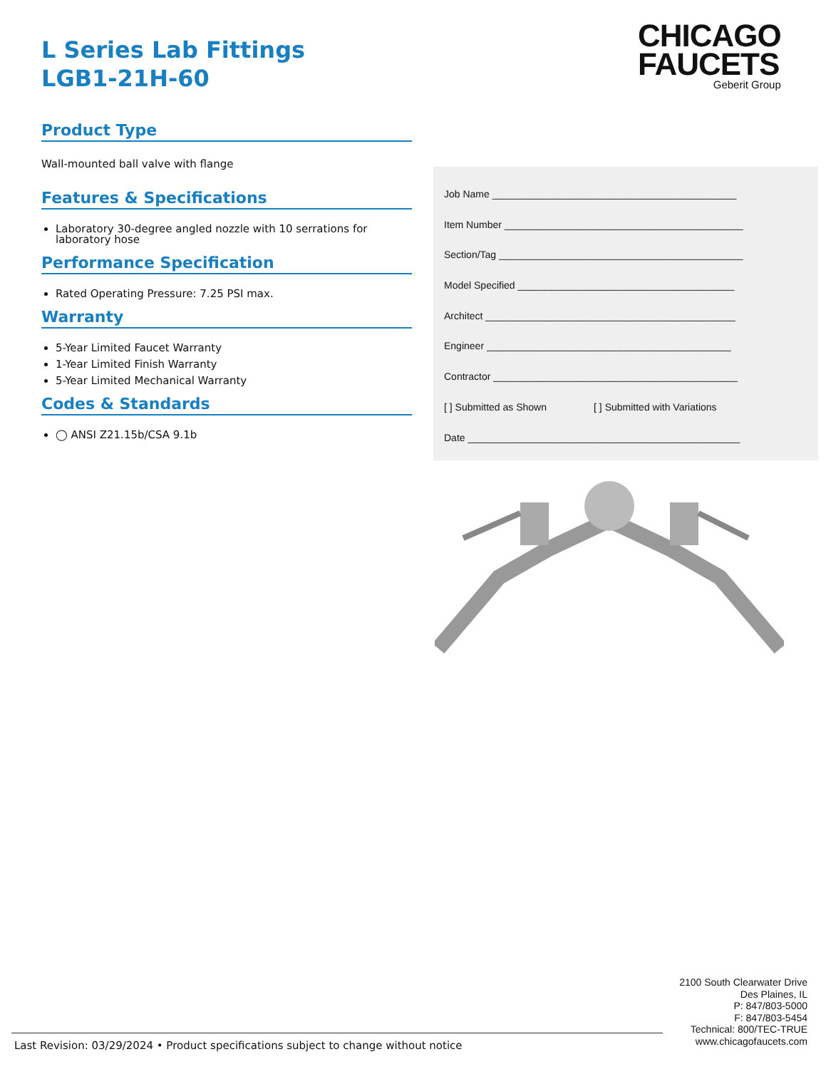L Series Lab Fittings
LGB1-21H-60
Product Type
Wall-mounted ball valve with flange
Features & Specifications
Laboratory 30-degree angled nozzle with 10 serrations for laboratory hose
Performance Specification
Rated Operating Pressure: 7.25 PSI max.
Warranty
5-Year Limited Faucet Warranty
1-Year Limited Finish Warranty
5-Year Limited Mechanical Warranty
Codes & Standards
◯ ANSI Z21.15b/CSA 9.1b
CHICAGO
FAUCETS
Geberit Group
Job Name ____________________________________________
Item Number ___________________________________________
Section/Tag ____________________________________________
Model Specified _______________________________________
Architect _____________________________________________
Engineer ____________________________________________
Contractor ____________________________________________
[ ] Submitted as Shown [ ] Submitted with Variations
Date _________________________________________________
2100 South Clearwater Drive
Des Plaines, IL
P: 847/803-5000
F: 847/803-5454
Technical: 800/TEC-TRUE
www.chicagofaucets.com
Last Revision: 03/29/2024 • Product specifications subject to change without notice